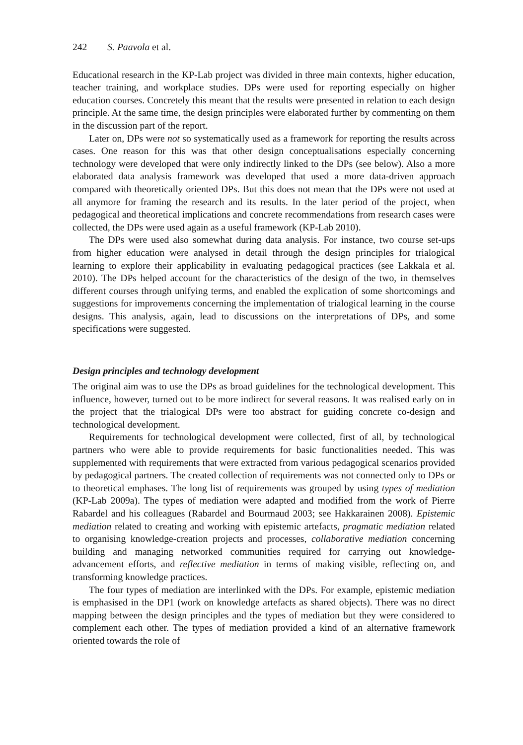242 S. Paavola et al.
Educational research in the KP-Lab project was divided in three main contexts, higher education, teacher training, and workplace studies. DPs were used for reporting especially on higher education courses. Concretely this meant that the results were presented in relation to each design principle. At the same time, the design principles were elaborated further by commenting on them in the discussion part of the report.
Later on, DPs were not so systematically used as a framework for reporting the results across cases. One reason for this was that other design conceptualisations especially concerning technology were developed that were only indirectly linked to the DPs (see below). Also a more elaborated data analysis framework was developed that used a more data-driven approach compared with theoretically oriented DPs. But this does not mean that the DPs were not used at all anymore for framing the research and its results. In the later period of the project, when pedagogical and theoretical implications and concrete recommendations from research cases were collected, the DPs were used again as a useful framework (KP-Lab 2010).
The DPs were used also somewhat during data analysis. For instance, two course set-ups from higher education were analysed in detail through the design principles for trialogical learning to explore their applicability in evaluating pedagogical practices (see Lakkala et al. 2010). The DPs helped account for the characteristics of the design of the two, in themselves different courses through unifying terms, and enabled the explication of some shortcomings and suggestions for improvements concerning the implementation of trialogical learning in the course designs. This analysis, again, lead to discussions on the interpretations of DPs, and some specifications were suggested.
Design principles and technology development
The original aim was to use the DPs as broad guidelines for the technological development. This influence, however, turned out to be more indirect for several reasons. It was realised early on in the project that the trialogical DPs were too abstract for guiding concrete co-design and technological development.
Requirements for technological development were collected, first of all, by technological partners who were able to provide requirements for basic functionalities needed. This was supplemented with requirements that were extracted from various pedagogical scenarios provided by pedagogical partners. The created collection of requirements was not connected only to DPs or to theoretical emphases. The long list of requirements was grouped by using types of mediation (KP-Lab 2009a). The types of mediation were adapted and modified from the work of Pierre Rabardel and his colleagues (Rabardel and Bourmaud 2003; see Hakkarainen 2008). Epistemic mediation related to creating and working with epistemic artefacts, pragmatic mediation related to organising knowledge-creation projects and processes, collaborative mediation concerning building and managing networked communities required for carrying out knowledge-advancement efforts, and reflective mediation in terms of making visible, reflecting on, and transforming knowledge practices.
The four types of mediation are interlinked with the DPs. For example, epistemic mediation is emphasised in the DP1 (work on knowledge artefacts as shared objects). There was no direct mapping between the design principles and the types of mediation but they were considered to complement each other. The types of mediation provided a kind of an alternative framework oriented towards the role of